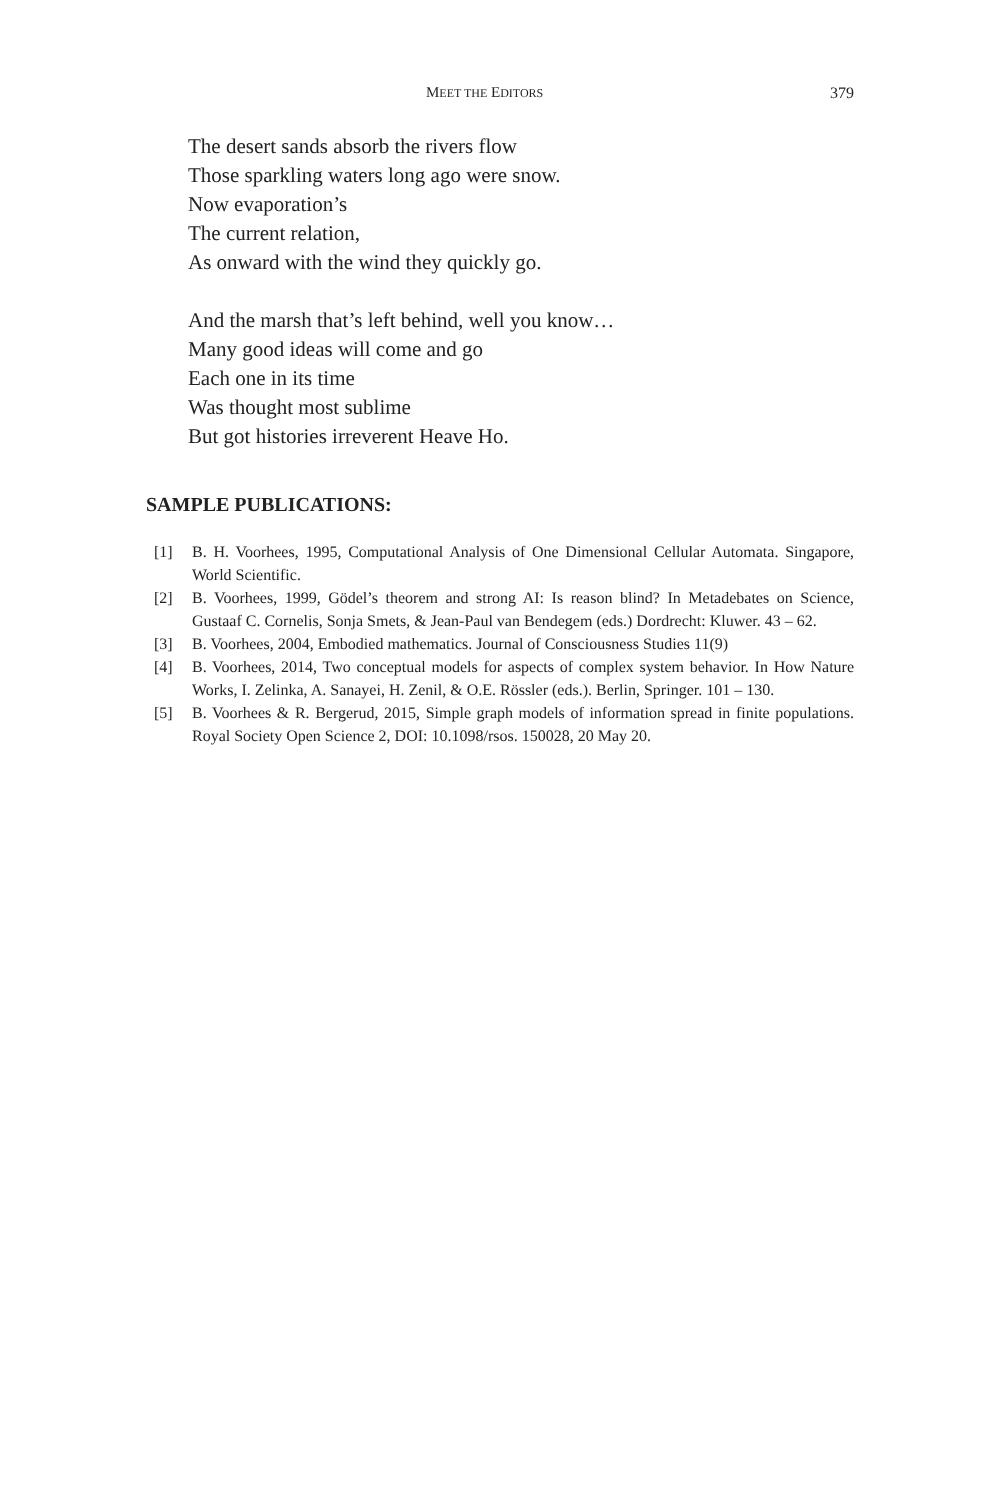MEET THE EDITORS 379
The desert sands absorb the rivers flow
Those sparkling waters long ago were snow.
Now evaporation’s
The current relation,
As onward with the wind they quickly go.
And the marsh that’s left behind, well you know…
Many good ideas will come and go
Each one in its time
Was thought most sublime
But got histories irreverent Heave Ho.
SAMPLE PUBLICATIONS:
[1] B. H. Voorhees, 1995, Computational Analysis of One Dimensional Cellular Automata. Singapore, World Scientific.
[2] B. Voorhees, 1999, Gödel’s theorem and strong AI: Is reason blind? In Metadebates on Science, Gustaaf C. Cornelis, Sonja Smets, & Jean-Paul van Bendegem (eds.) Dordrecht: Kluwer. 43 – 62.
[3] B. Voorhees, 2004, Embodied mathematics. Journal of Consciousness Studies 11(9)
[4] B. Voorhees, 2014, Two conceptual models for aspects of complex system behavior. In How Nature Works, I. Zelinka, A. Sanayei, H. Zenil, & O.E. Rössler (eds.). Berlin, Springer. 101 – 130.
[5] B. Voorhees & R. Bergerud, 2015, Simple graph models of information spread in finite populations. Royal Society Open Science 2, DOI: 10.1098/rsos. 150028, 20 May 20.